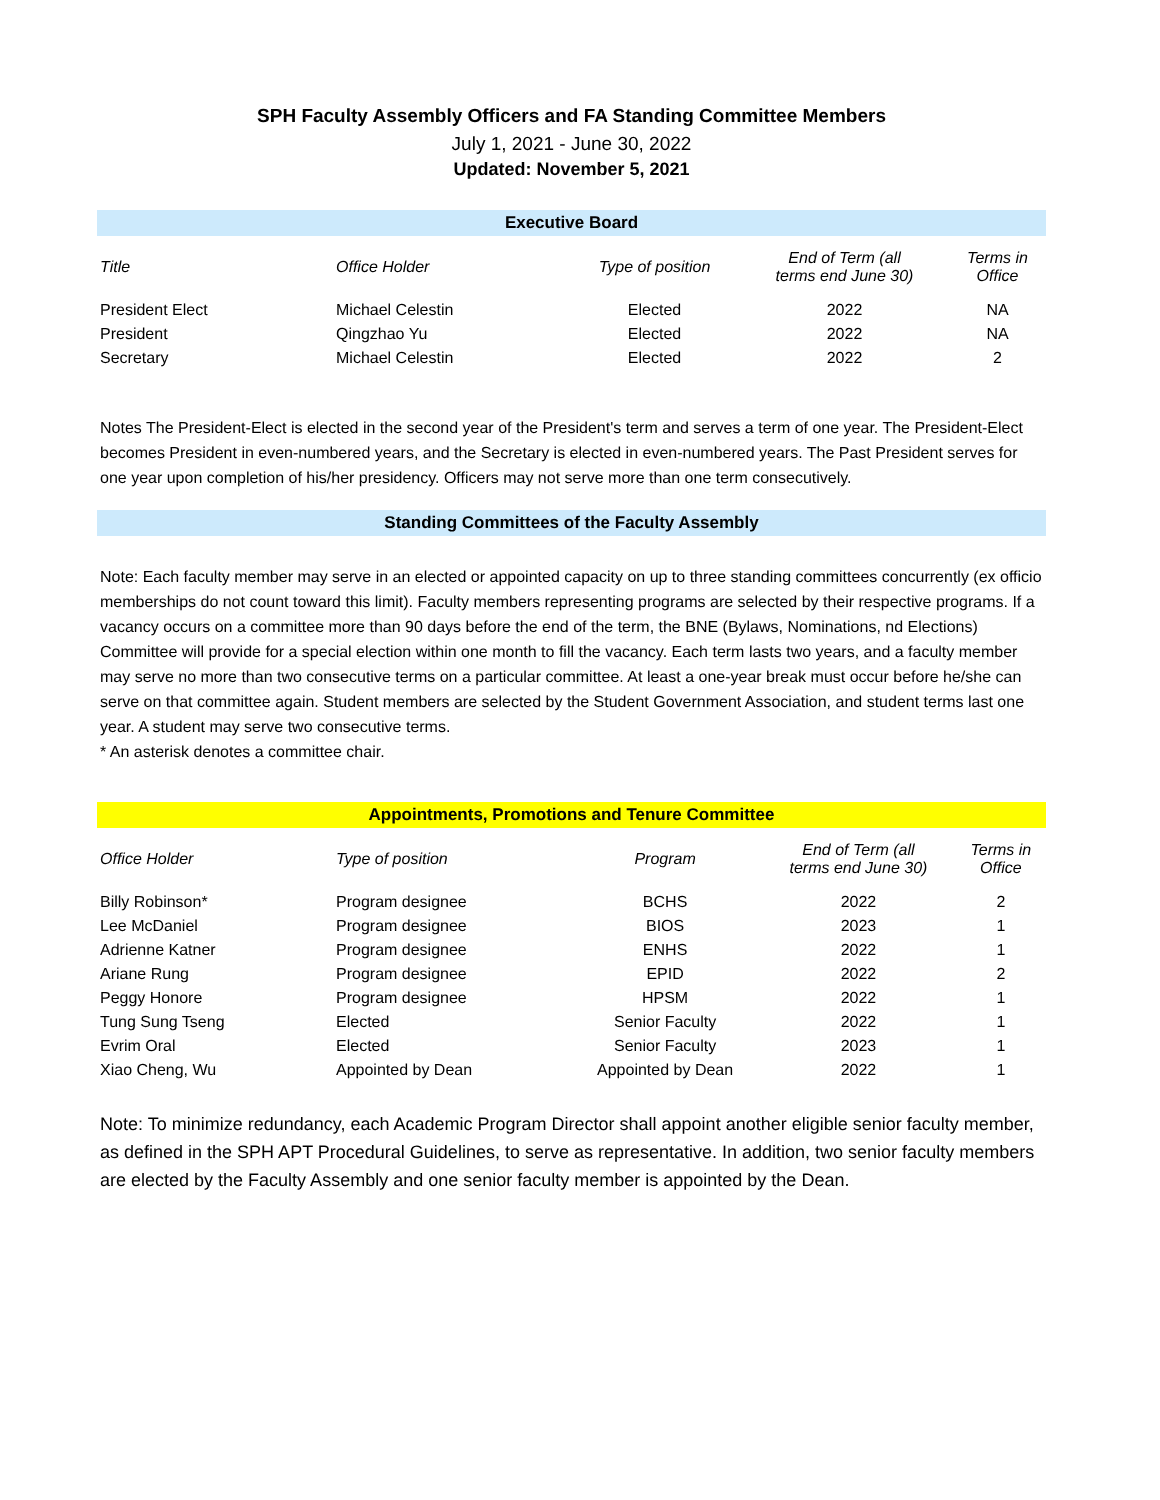SPH Faculty Assembly Officers and FA Standing Committee Members
July 1, 2021 - June 30, 2022
Updated: November 5, 2021
Executive Board
| Title | Office Holder | Type of position | End of Term (all terms end June 30) | Terms in Office |
| --- | --- | --- | --- | --- |
| President Elect | Michael Celestin | Elected | 2022 | NA |
| President | Qingzhao Yu | Elected | 2022 | NA |
| Secretary | Michael Celestin | Elected | 2022 | 2 |
Notes The President-Elect is elected in the second year of the President's term and serves a term of one year. The President-Elect becomes President in even-numbered years, and the Secretary is elected in even-numbered years. The Past President serves for one year upon completion of his/her presidency. Officers may not serve more than one term consecutively.
Standing Committees of the Faculty Assembly
Note: Each faculty member may serve in an elected or appointed capacity on up to three standing committees concurrently (ex officio memberships do not count toward this limit). Faculty members representing programs are selected by their respective programs. If a vacancy occurs on a committee more than 90 days before the end of the term, the BNE (Bylaws, Nominations, nd Elections) Committee will provide for a special election within one month to fill the vacancy. Each term lasts two years, and a faculty member may serve no more than two consecutive terms on a particular committee. At least a one-year break must occur before he/she can serve on that committee again. Student members are selected by the Student Government Association, and student terms last one year. A student may serve two consecutive terms.
* An asterisk denotes a committee chair.
Appointments, Promotions and Tenure Committee
| Office Holder | Type of position | Program | End of Term (all terms end June 30) | Terms in Office |
| --- | --- | --- | --- | --- |
| Billy Robinson* | Program designee | BCHS | 2022 | 2 |
| Lee McDaniel | Program designee | BIOS | 2023 | 1 |
| Adrienne Katner | Program designee | ENHS | 2022 | 1 |
| Ariane Rung | Program designee | EPID | 2022 | 2 |
| Peggy Honore | Program designee | HPSM | 2022 | 1 |
| Tung Sung Tseng | Elected | Senior Faculty | 2022 | 1 |
| Evrim Oral | Elected | Senior Faculty | 2023 | 1 |
| Xiao Cheng, Wu | Appointed by Dean | Appointed by Dean | 2022 | 1 |
Note: To minimize redundancy, each Academic Program Director shall appoint another eligible senior faculty member, as defined in the SPH APT Procedural Guidelines, to serve as representative. In addition, two senior faculty members are elected by the Faculty Assembly and one senior faculty member is appointed by the Dean.